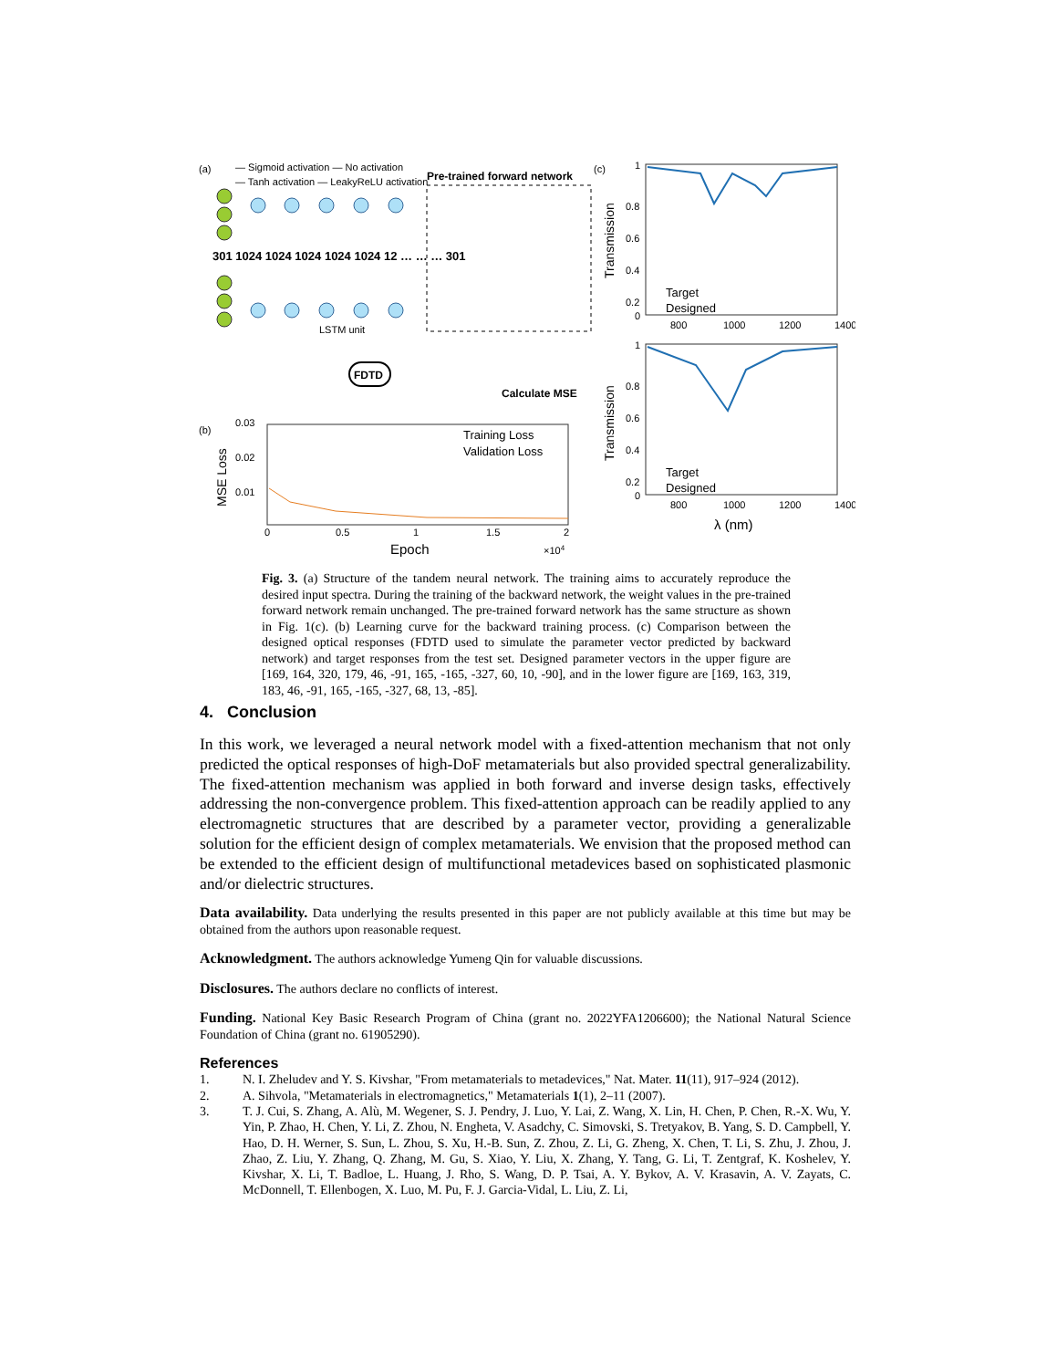(a)
— Sigmoid activation — No activation
— Tanh activation — LeakyReLU activation
Pre-trained forward network
301 1024 1024 1024 1024 1024 12 … … … 301
LSTM unit
Calculate MSE
FDTD
(b)
0.03
0.02
0.01
0
0.5
1
1.5
2
Epoch
×104
MSE Loss
Training Loss
Validation Loss
(c)
Transmission
1
0.8
0.6
0.4
0.2
0
800
1000
1200
1400
Target
Designed
Transmission
1
0.8
0.6
0.4
0.2
0
800
1000
1200
1400
Target
Designed
λ (nm)
Fig. 3. (a) Structure of the tandem neural network. The training aims to accurately reproduce the desired input spectra. During the training of the backward network, the weight values in the pre-trained forward network remain unchanged. The pre-trained forward network has the same structure as shown in Fig. 1(c). (b) Learning curve for the backward training process. (c) Comparison between the designed optical responses (FDTD used to simulate the parameter vector predicted by backward network) and target responses from the test set. Designed parameter vectors in the upper figure are [169, 164, 320, 179, 46, -91, 165, -165, -327, 60, 10, -90], and in the lower figure are [169, 163, 319, 183, 46, -91, 165, -165, -327, 68, 13, -85].
4. Conclusion
In this work, we leveraged a neural network model with a fixed-attention mechanism that not only predicted the optical responses of high-DoF metamaterials but also provided spectral generalizability. The fixed-attention mechanism was applied in both forward and inverse design tasks, effectively addressing the non-convergence problem. This fixed-attention approach can be readily applied to any electromagnetic structures that are described by a parameter vector, providing a generalizable solution for the efficient design of complex metamaterials. We envision that the proposed method can be extended to the efficient design of multifunctional metadevices based on sophisticated plasmonic and/or dielectric structures.
Data availability. Data underlying the results presented in this paper are not publicly available at this time but may be obtained from the authors upon reasonable request.
Acknowledgment. The authors acknowledge Yumeng Qin for valuable discussions.
Disclosures. The authors declare no conflicts of interest.
Funding. National Key Basic Research Program of China (grant no. 2022YFA1206600); the National Natural Science Foundation of China (grant no. 61905290).
References
1. N. I. Zheludev and Y. S. Kivshar, "From metamaterials to metadevices," Nat. Mater. 11(11), 917–924 (2012).
2. A. Sihvola, "Metamaterials in electromagnetics," Metamaterials 1(1), 2–11 (2007).
3. T. J. Cui, S. Zhang, A. Alù, M. Wegener, S. J. Pendry, J. Luo, Y. Lai, Z. Wang, X. Lin, H. Chen, P. Chen, R.-X. Wu, Y. Yin, P. Zhao, H. Chen, Y. Li, Z. Zhou, N. Engheta, V. Asadchy, C. Simovski, S. Tretyakov, B. Yang, S. D. Campbell, Y. Hao, D. H. Werner, S. Sun, L. Zhou, S. Xu, H.-B. Sun, Z. Zhou, Z. Li, G. Zheng, X. Chen, T. Li, S. Zhu, J. Zhou, J. Zhao, Z. Liu, Y. Zhang, Q. Zhang, M. Gu, S. Xiao, Y. Liu, X. Zhang, Y. Tang, G. Li, T. Zentgraf, K. Koshelev, Y. Kivshar, X. Li, T. Badloe, L. Huang, J. Rho, S. Wang, D. P. Tsai, A. Y. Bykov, A. V. Krasavin, A. V. Zayats, C. McDonnell, T. Ellenbogen, X. Luo, M. Pu, F. J. Garcia-Vidal, L. Liu, Z. Li,